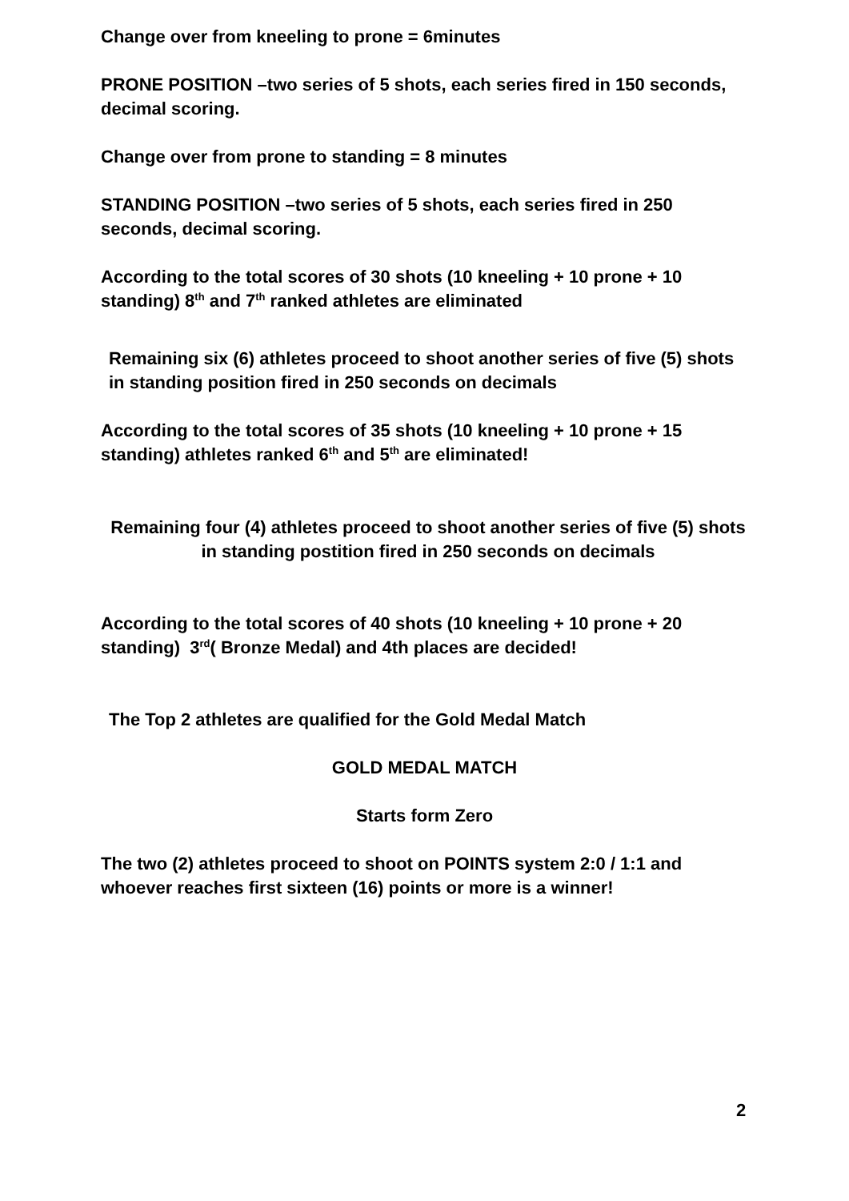Change over from kneeling to prone = 6minutes
PRONE POSITION –two series of 5 shots, each series fired in 150 seconds, decimal scoring.
Change over from prone to standing = 8 minutes
STANDING POSITION –two series of 5 shots, each series fired in 250 seconds, decimal scoring.
According to the total scores of 30 shots (10 kneeling + 10 prone + 10 standing) 8<sup>th</sup> and 7<sup>th</sup> ranked athletes are eliminated
Remaining six (6) athletes proceed to shoot another series of five (5) shots in standing position fired in 250 seconds on decimals
According to the total scores of 35 shots (10 kneeling + 10 prone + 15 standing) athletes ranked 6<sup>th</sup> and 5<sup>th</sup> are eliminated!
Remaining four (4) athletes proceed to shoot another series of five (5) shots in standing postition fired in 250 seconds on decimals
According to the total scores of 40 shots (10 kneeling + 10 prone + 20 standing) 3<sup>rd</sup>( Bronze Medal) and 4th places are decided!
The Top 2 athletes are qualified for the Gold Medal Match
GOLD MEDAL MATCH
Starts form Zero
The two (2) athletes proceed to shoot on POINTS system 2:0 / 1:1 and whoever reaches first sixteen (16) points or more is a winner!
2